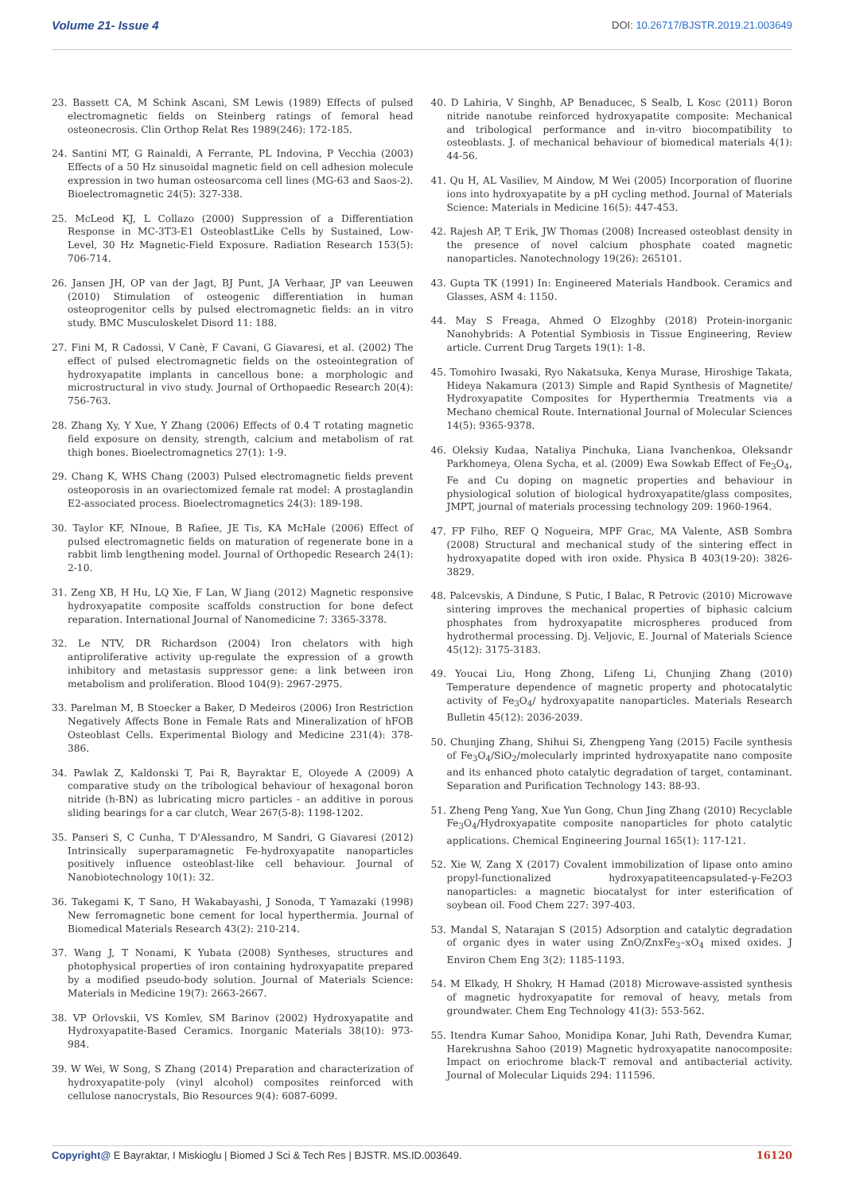Volume 21- Issue 4
DOI: 10.26717/BJSTR.2019.21.003649
23. Bassett CA, M Schink Ascani, SM Lewis (1989) Effects of pulsed electromagnetic fields on Steinberg ratings of femoral head osteonecrosis. Clin Orthop Relat Res 1989(246): 172-185.
24. Santini MT, G Rainaldi, A Ferrante, PL Indovina, P Vecchia (2003) Effects of a 50 Hz sinusoidal magnetic field on cell adhesion molecule expression in two human osteosarcoma cell lines (MG-63 and Saos-2). Bioelectromagnetic 24(5): 327-338.
25. McLeod KJ, L Collazo (2000) Suppression of a Differentiation Response in MC-3T3-E1 OsteoblastLike Cells by Sustained, Low-Level, 30 Hz Magnetic-Field Exposure. Radiation Research 153(5): 706-714.
26. Jansen JH, OP van der Jagt, BJ Punt, JA Verhaar, JP van Leeuwen (2010) Stimulation of osteogenic differentiation in human osteoprogenitor cells by pulsed electromagnetic fields: an in vitro study. BMC Musculoskelet Disord 11: 188.
27. Fini M, R Cadossi, V Canè, F Cavani, G Giavaresi, et al. (2002) The effect of pulsed electromagnetic fields on the osteointegration of hydroxyapatite implants in cancellous bone: a morphologic and microstructural in vivo study. Journal of Orthopaedic Research 20(4): 756-763.
28. Zhang Xy, Y Xue, Y Zhang (2006) Effects of 0.4 T rotating magnetic field exposure on density, strength, calcium and metabolism of rat thigh bones. Bioelectromagnetics 27(1): 1-9.
29. Chang K, WHS Chang (2003) Pulsed electromagnetic fields prevent osteoporosis in an ovariectomized female rat model: A prostaglandin E2-associated process. Bioelectromagnetics 24(3): 189-198.
30. Taylor KF, NInoue, B Rafiee, JE Tis, KA McHale (2006) Effect of pulsed electromagnetic fields on maturation of regenerate bone in a rabbit limb lengthening model. Journal of Orthopedic Research 24(1): 2-10.
31. Zeng XB, H Hu, LQ Xie, F Lan, W Jiang (2012) Magnetic responsive hydroxyapatite composite scaffolds construction for bone defect reparation. International Journal of Nanomedicine 7: 3365-3378.
32. Le NTV, DR Richardson (2004) Iron chelators with high antiproliferative activity up-regulate the expression of a growth inhibitory and metastasis suppressor gene: a link between iron metabolism and proliferation. Blood 104(9): 2967-2975.
33. Parelman M, B Stoecker a Baker, D Medeiros (2006) Iron Restriction Negatively Affects Bone in Female Rats and Mineralization of hFOB Osteoblast Cells. Experimental Biology and Medicine 231(4): 378-386.
34. Pawlak Z, Kaldonski T, Pai R, Bayraktar E, Oloyede A (2009) A comparative study on the tribological behaviour of hexagonal boron nitride (h-BN) as lubricating micro particles - an additive in porous sliding bearings for a car clutch, Wear 267(5-8): 1198-1202.
35. Panseri S, C Cunha, T D'Alessandro, M Sandri, G Giavaresi (2012) Intrinsically superparamagnetic Fe-hydroxyapatite nanoparticles positively influence osteoblast-like cell behaviour. Journal of Nanobiotechnology 10(1): 32.
36. Takegami K, T Sano, H Wakabayashi, J Sonoda, T Yamazaki (1998) New ferromagnetic bone cement for local hyperthermia. Journal of Biomedical Materials Research 43(2): 210-214.
37. Wang J, T Nonami, K Yubata (2008) Syntheses, structures and photophysical properties of iron containing hydroxyapatite prepared by a modified pseudo-body solution. Journal of Materials Science: Materials in Medicine 19(7): 2663-2667.
38. VP Orlovskii, VS Komlev, SM Barinov (2002) Hydroxyapatite and Hydroxyapatite-Based Ceramics. Inorganic Materials 38(10): 973-984.
39. W Wei, W Song, S Zhang (2014) Preparation and characterization of hydroxyapatite-poly (vinyl alcohol) composites reinforced with cellulose nanocrystals, Bio Resources 9(4): 6087-6099.
40. D Lahiria, V Singhb, AP Benaducec, S Sealb, L Kosc (2011) Boron nitride nanotube reinforced hydroxyapatite composite: Mechanical and tribological performance and in-vitro biocompatibility to osteoblasts. J. of mechanical behaviour of biomedical materials 4(1): 44-56.
41. Qu H, AL Vasiliev, M Aindow, M Wei (2005) Incorporation of fluorine ions into hydroxyapatite by a pH cycling method. Journal of Materials Science: Materials in Medicine 16(5): 447-453.
42. Rajesh AP, T Erik, JW Thomas (2008) Increased osteoblast density in the presence of novel calcium phosphate coated magnetic nanoparticles. Nanotechnology 19(26): 265101.
43. Gupta TK (1991) In: Engineered Materials Handbook. Ceramics and Glasses, ASM 4: 1150.
44. May S Freaga, Ahmed O Elzoghby (2018) Protein-inorganic Nanohybrids: A Potential Symbiosis in Tissue Engineering, Review article. Current Drug Targets 19(1): 1-8.
45. Tomohiro Iwasaki, Ryo Nakatsuka, Kenya Murase, Hiroshige Takata, Hideya Nakamura (2013) Simple and Rapid Synthesis of Magnetite/ Hydroxyapatite Composites for Hyperthermia Treatments via a Mechano chemical Route. International Journal of Molecular Sciences 14(5): 9365-9378.
46. Oleksiy Kudaa, Nataliya Pinchuka, Liana Ivanchenkoa, Oleksandr Parkhomeya, Olena Sycha, et al. (2009) Ewa Sowkab Effect of Fe<sub>3</sub>O<sub>4</sub>, Fe and Cu doping on magnetic properties and behaviour in physiological solution of biological hydroxyapatite/glass composites, JMPT, journal of materials processing technology 209: 1960-1964.
47. FP Filho, REF Q Nogueira, MPF Grac, MA Valente, ASB Sombra (2008) Structural and mechanical study of the sintering effect in hydroxyapatite doped with iron oxide. Physica B 403(19-20): 3826-3829.
48. Palcevskis, A Dindune, S Putic, I Balac, R Petrovic (2010) Microwave sintering improves the mechanical properties of biphasic calcium phosphates from hydroxyapatite microspheres produced from hydrothermal processing. Dj. Veljovic, E. Journal of Materials Science 45(12): 3175-3183.
49. Youcai Liu, Hong Zhong, Lifeng Li, Chunjing Zhang (2010) Temperature dependence of magnetic property and photocatalytic activity of Fe<sub>3</sub>O<sub>4</sub>/ hydroxyapatite nanoparticles. Materials Research Bulletin 45(12): 2036-2039.
50. Chunjing Zhang, Shihui Si, Zhengpeng Yang (2015) Facile synthesis of Fe<sub>3</sub>O<sub>4</sub>/SiO<sub>2</sub>/molecularly imprinted hydroxyapatite nano composite and its enhanced photo catalytic degradation of target, contaminant. Separation and Purification Technology 143: 88-93.
51. Zheng Peng Yang, Xue Yun Gong, Chun Jing Zhang (2010) Recyclable Fe<sub>3</sub>O<sub>4</sub>/Hydroxyapatite composite nanoparticles for photo catalytic applications. Chemical Engineering Journal 165(1): 117-121.
52. Xie W, Zang X (2017) Covalent immobilization of lipase onto amino propyl-functionalized hydroxyapatiteencapsulated-γ-Fe2O3 nanoparticles: a magnetic biocatalyst for inter esterification of soybean oil. Food Chem 227: 397-403.
53. Mandal S, Natarajan S (2015) Adsorption and catalytic degradation of organic dyes in water using ZnO/ZnxFe<sub>3</sub>–xO<sub>4</sub> mixed oxides. J Environ Chem Eng 3(2): 1185-1193.
54. M Elkady, H Shokry, H Hamad (2018) Microwave-assisted synthesis of magnetic hydroxyapatite for removal of heavy, metals from groundwater. Chem Eng Technology 41(3): 553-562.
55. Itendra Kumar Sahoo, Monidipa Konar, Juhi Rath, Devendra Kumar, Harekrushna Sahoo (2019) Magnetic hydroxyapatite nanocomposite: Impact on eriochrome black-T removal and antibacterial activity. Journal of Molecular Liquids 294: 111596.
Copyright@ E Bayraktar, I Miskioglu | Biomed J Sci & Tech Res | BJSTR. MS.ID.003649.
16120